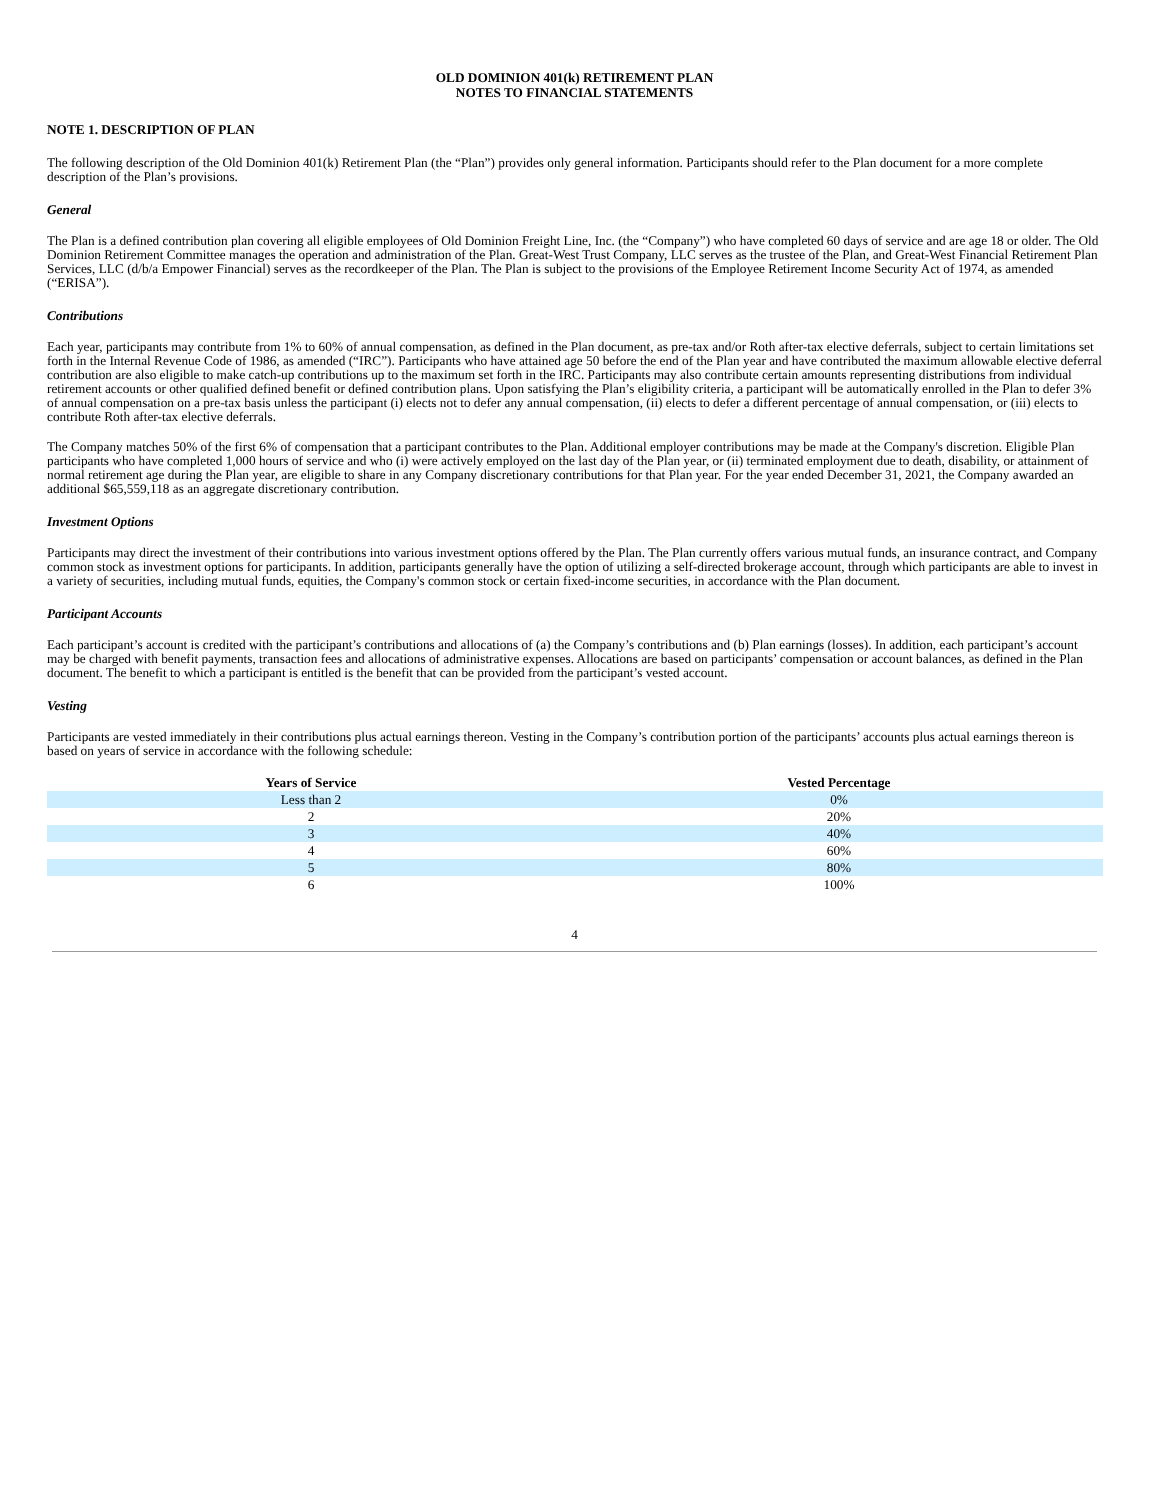OLD DOMINION 401(k) RETIREMENT PLAN
NOTES TO FINANCIAL STATEMENTS
NOTE 1. DESCRIPTION OF PLAN
The following description of the Old Dominion 401(k) Retirement Plan (the “Plan”) provides only general information. Participants should refer to the Plan document for a more complete description of the Plan’s provisions.
General
The Plan is a defined contribution plan covering all eligible employees of Old Dominion Freight Line, Inc. (the “Company”) who have completed 60 days of service and are age 18 or older. The Old Dominion Retirement Committee manages the operation and administration of the Plan. Great-West Trust Company, LLC serves as the trustee of the Plan, and Great-West Financial Retirement Plan Services, LLC (d/b/a Empower Financial) serves as the recordkeeper of the Plan. The Plan is subject to the provisions of the Employee Retirement Income Security Act of 1974, as amended (“ERISA”).
Contributions
Each year, participants may contribute from 1% to 60% of annual compensation, as defined in the Plan document, as pre-tax and/or Roth after-tax elective deferrals, subject to certain limitations set forth in the Internal Revenue Code of 1986, as amended (“IRC”). Participants who have attained age 50 before the end of the Plan year and have contributed the maximum allowable elective deferral contribution are also eligible to make catch-up contributions up to the maximum set forth in the IRC. Participants may also contribute certain amounts representing distributions from individual retirement accounts or other qualified defined benefit or defined contribution plans. Upon satisfying the Plan’s eligibility criteria, a participant will be automatically enrolled in the Plan to defer 3% of annual compensation on a pre-tax basis unless the participant (i) elects not to defer any annual compensation, (ii) elects to defer a different percentage of annual compensation, or (iii) elects to contribute Roth after-tax elective deferrals.
The Company matches 50% of the first 6% of compensation that a participant contributes to the Plan. Additional employer contributions may be made at the Company's discretion. Eligible Plan participants who have completed 1,000 hours of service and who (i) were actively employed on the last day of the Plan year, or (ii) terminated employment due to death, disability, or attainment of normal retirement age during the Plan year, are eligible to share in any Company discretionary contributions for that Plan year. For the year ended December 31, 2021, the Company awarded an additional $65,559,118 as an aggregate discretionary contribution.
Investment Options
Participants may direct the investment of their contributions into various investment options offered by the Plan. The Plan currently offers various mutual funds, an insurance contract, and Company common stock as investment options for participants. In addition, participants generally have the option of utilizing a self-directed brokerage account, through which participants are able to invest in a variety of securities, including mutual funds, equities, the Company's common stock or certain fixed-income securities, in accordance with the Plan document.
Participant Accounts
Each participant’s account is credited with the participant’s contributions and allocations of (a) the Company’s contributions and (b) Plan earnings (losses). In addition, each participant’s account may be charged with benefit payments, transaction fees and allocations of administrative expenses. Allocations are based on participants’ compensation or account balances, as defined in the Plan document. The benefit to which a participant is entitled is the benefit that can be provided from the participant’s vested account.
Vesting
Participants are vested immediately in their contributions plus actual earnings thereon. Vesting in the Company’s contribution portion of the participants’ accounts plus actual earnings thereon is based on years of service in accordance with the following schedule:
| Years of Service | Vested Percentage |
| --- | --- |
| Less than 2 | 0% |
| 2 | 20% |
| 3 | 40% |
| 4 | 60% |
| 5 | 80% |
| 6 | 100% |
4